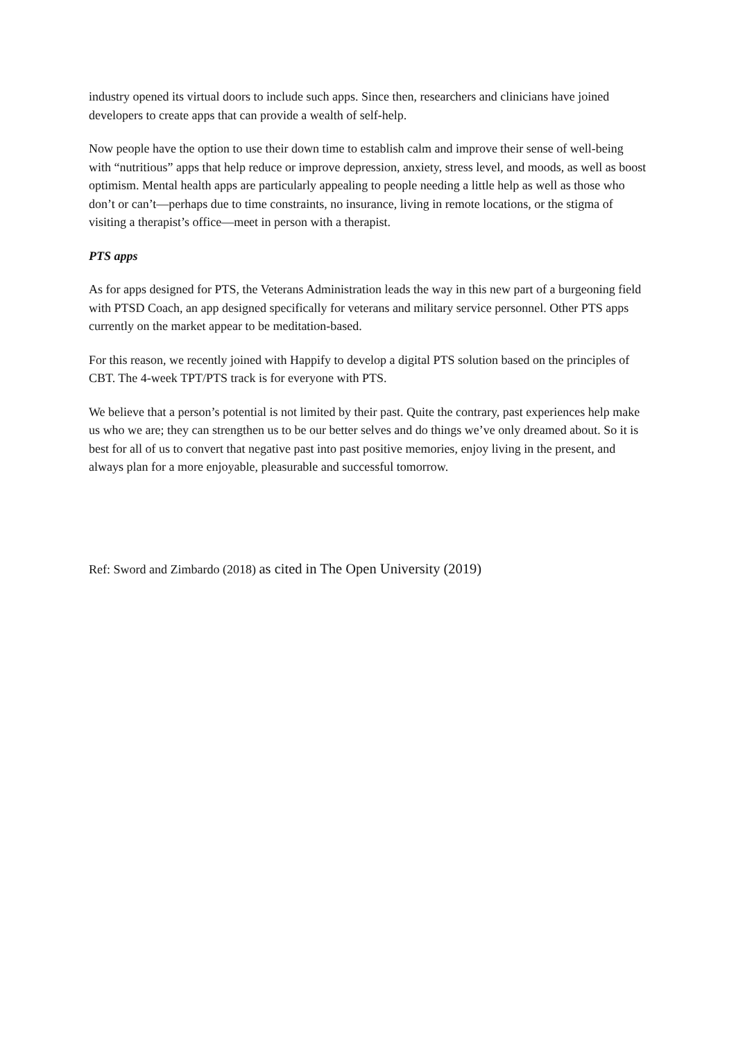industry opened its virtual doors to include such apps. Since then, researchers and clinicians have joined developers to create apps that can provide a wealth of self-help.
Now people have the option to use their down time to establish calm and improve their sense of well-being with “nutritious” apps that help reduce or improve depression, anxiety, stress level, and moods, as well as boost optimism. Mental health apps are particularly appealing to people needing a little help as well as those who don’t or can’t—perhaps due to time constraints, no insurance, living in remote locations, or the stigma of visiting a therapist’s office—meet in person with a therapist.
PTS apps
As for apps designed for PTS, the Veterans Administration leads the way in this new part of a burgeoning field with PTSD Coach, an app designed specifically for veterans and military service personnel. Other PTS apps currently on the market appear to be meditation-based.
For this reason, we recently joined with Happify to develop a digital PTS solution based on the principles of CBT. The 4-week TPT/PTS track is for everyone with PTS.
We believe that a person’s potential is not limited by their past. Quite the contrary, past experiences help make us who we are; they can strengthen us to be our better selves and do things we’ve only dreamed about. So it is best for all of us to convert that negative past into past positive memories, enjoy living in the present, and always plan for a more enjoyable, pleasurable and successful tomorrow.
Ref: Sword and Zimbardo (2018) as cited in The Open University (2019)